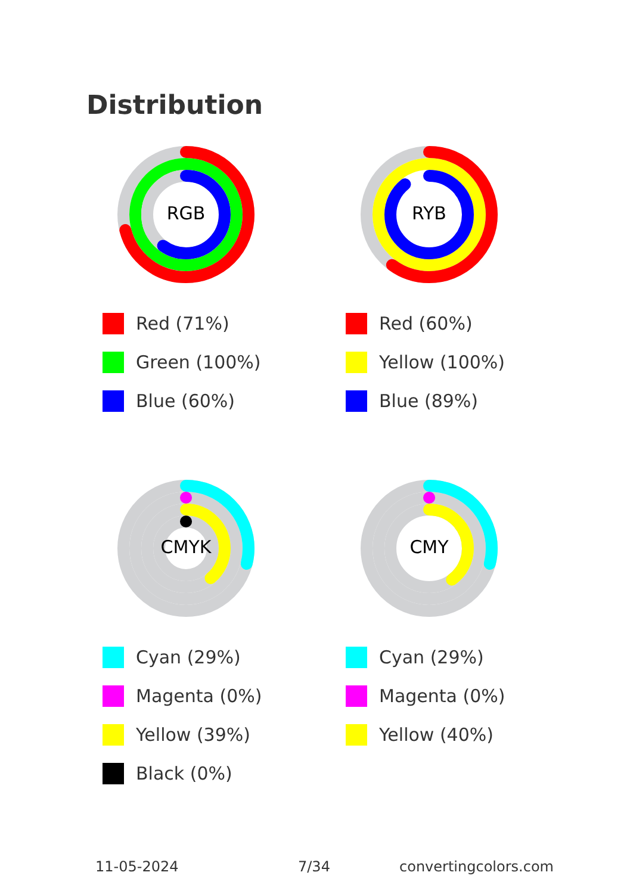Distribution
RGB
Red (71%)
Green (100%)
Blue (60%)
RYB
Red (60%)
Yellow (100%)
Blue (89%)
CMYK
Cyan (29%)
Magenta (0%)
Yellow (39%)
Black (0%)
CMY
Cyan (29%)
Magenta (0%)
Yellow (40%)
11-05-2024 7/34 convertingcolors.com